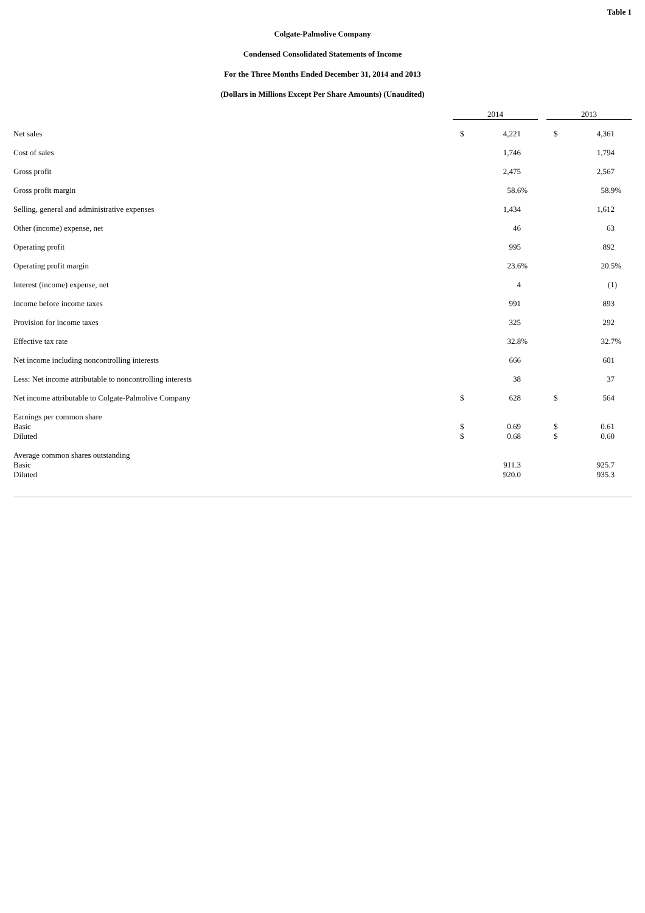Table 1
Colgate-Palmolive Company
Condensed Consolidated Statements of Income
For the Three Months Ended December 31, 2014 and 2013
(Dollars in Millions Except Per Share Amounts) (Unaudited)
| | 2014 | | | 2013 | |
| Net sales | $ | 4,221 | | $ | 4,361 |
| Cost of sales | | 1,746 | | | 1,794 |
| Gross profit | | 2,475 | | | 2,567 |
| Gross profit margin | | 58.6% | | | 58.9% |
| Selling, general and administrative expenses | | 1,434 | | | 1,612 |
| Other (income) expense, net | | 46 | | | 63 |
| Operating profit | | 995 | | | 892 |
| Operating profit margin | | 23.6% | | | 20.5% |
| Interest (income) expense, net | | 4 | | | (1) |
| Income before income taxes | | 991 | | | 893 |
| Provision for income taxes | | 325 | | | 292 |
| Effective tax rate | | 32.8% | | | 32.7% |
| Net income including noncontrolling interests | | 666 | | | 601 |
| Less: Net income attributable to noncontrolling interests | | 38 | | | 37 |
| Net income attributable to Colgate-Palmolive Company | $ | 628 | | $ | 564 |
| Earnings per common share | | | | | |
| Basic | $ | 0.69 | | $ | 0.61 |
| Diluted | $ | 0.68 | | $ | 0.60 |
| Average common shares outstanding | | | | | |
| Basic | | 911.3 | | | 925.7 |
| Diluted | | 920.0 | | | 935.3 |